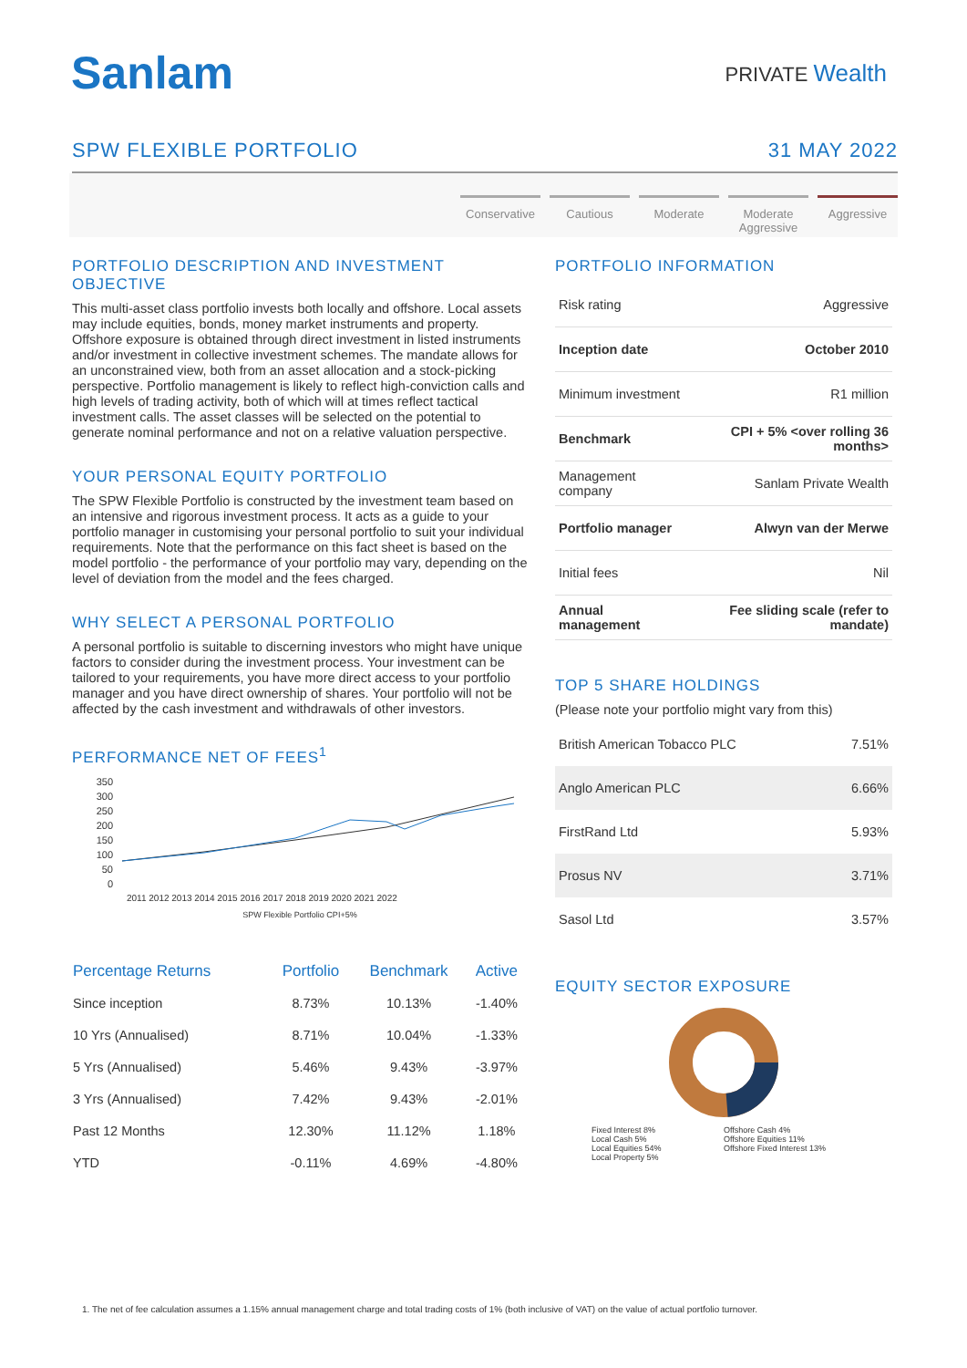Sanlam
PRIVATE Wealth
SPW FLEXIBLE PORTFOLIO 31 MAY 2022
Conservative
Cautious Moderate Moderate Aggressive
Aggressive
PORTFOLIO DESCRIPTION AND INVESTMENT OBJECTIVE
This multi-asset class portfolio invests both locally and offshore. Local assets may include equities, bonds, money market instruments and property. Offshore exposure is obtained through direct investment in listed instruments and/or investment in collective investment schemes. The mandate allows for an unconstrained view, both from an asset allocation and a stock-picking perspective. Portfolio management is likely to reflect high-conviction calls and high levels of trading activity, both of which will at times reflect tactical investment calls. The asset classes will be selected on the potential to generate nominal performance and not on a relative valuation perspective.
YOUR PERSONAL EQUITY PORTFOLIO
The SPW Flexible Portfolio is constructed by the investment team based on an intensive and rigorous investment process. It acts as a guide to your portfolio manager in customising your personal portfolio to suit your individual requirements. Note that the performance on this fact sheet is based on the model portfolio - the performance of your portfolio may vary, depending on the level of deviation from the model and the fees charged.
WHY SELECT A PERSONAL PORTFOLIO
A personal portfolio is suitable to discerning investors who might have unique factors to consider during the investment process. Your investment can be tailored to your requirements, you have more direct access to your portfolio manager and you have direct ownership of shares. Your portfolio will not be affected by the cash investment and withdrawals of other investors.
PERFORMANCE NET OF FEES<sup>1</sup>
350
300
250
200
150
100
50
0
2011 2012 2013 2014 2015 2016 2017 2018 2019 2020 2021 2022
SPW Flexible Portfolio CPI+5%
| Percentage Returns | Portfolio | Benchmark | Active |
| --- | --- | --- | --- |
| Since inception | 8.73% | 10.13% | -1.40% |
| 10 Yrs (Annualised) | 8.71% | 10.04% | -1.33% |
| 5 Yrs (Annualised) | 5.46% | 9.43% | -3.97% |
| 3 Yrs (Annualised) | 7.42% | 9.43% | -2.01% |
| Past 12 Months | 12.30% | 11.12% | 1.18% |
| YTD | -0.11% | 4.69% | -4.80% |
PORTFOLIO INFORMATION
| Risk rating | Aggressive |
| Inception date | October 2010 |
| Minimum investment | R1 million |
| Benchmark | CPI + 5% <over rolling 36 months> |
| Management company | Sanlam Private Wealth |
| Portfolio manager | Alwyn van der Merwe |
| Initial fees | Nil |
| Annual management | Fee sliding scale (refer to mandate) |
TOP 5 SHARE HOLDINGS
(Please note your portfolio might vary from this)
| British American Tobacco PLC | 7.51% |
| Anglo American PLC | 6.66% |
| FirstRand Ltd | 5.93% |
| Prosus NV | 3.71% |
| Sasol Ltd | 3.57% |
EQUITY SECTOR EXPOSURE
Fixed Interest 8% Offshore Cash 4% Local Cash 5% Offshore Equities 11% Local Equities 54% Offshore Fixed Interest 13% Local Property 5%
1. The net of fee calculation assumes a 1.15% annual management charge and total trading costs of 1% (both inclusive of VAT) on the value of actual portfolio turnover.